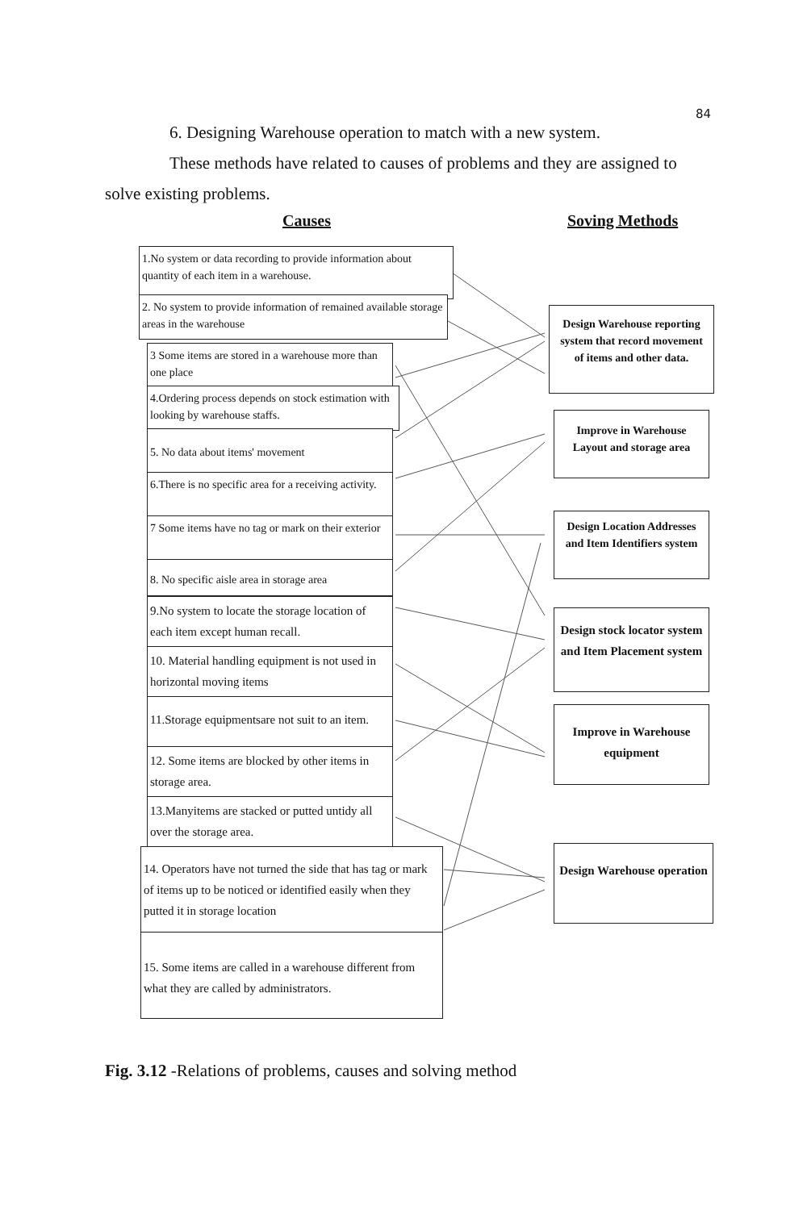84
6. Designing Warehouse operation to match with a new system.
These methods have related to causes of problems and they are assigned to
solve existing problems.
Causes Soving Methods
1.No system or data recording to provide information about quantity of each item in a warehouse.
2. No system to provide information of remained available storage areas in the warehouse
3 Some items are stored in a warehouse more than one place
4.Ordering process depends on stock estimation with looking by warehouse staffs.
5. No data about items' movement
6.There is no specific area for a receiving activity.
7 Some items have no tag or mark on their exterior
8. No specific aisle area in storage area
9.No system to locate the storage location of each item except human recall.
10. Material handling equipment is not used in horizontal moving items
11.Storage equipmentsare not suit to an item.
12. Some items are blocked by other items in storage area.
13.Manyitems are stacked or putted untidy all over the storage area.
14. Operators have not turned the side that has tag or mark of items up to be noticed or identified easily when they putted it in storage location
15. Some items are called in a warehouse different from what they are called by administrators.
Design Warehouse reporting system that record movement of items and other data.
Improve in Warehouse Layout and storage area
Design Location Addresses and Item Identifiers system
Design stock locator system and Item Placement system
Improve in Warehouse equipment
Design Warehouse operation
Fig. 3.12 -Relations of problems, causes and solving method